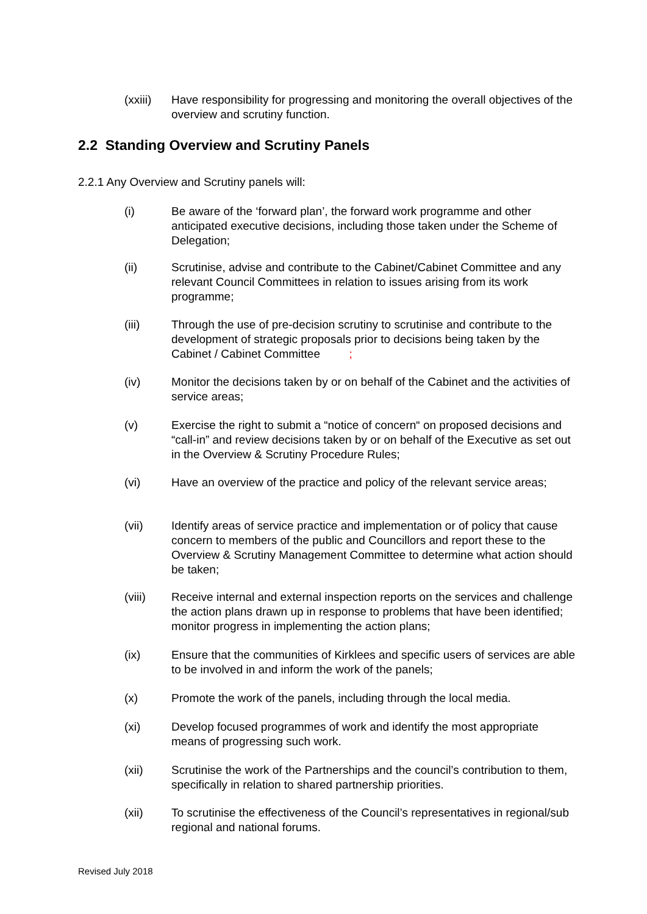(xxiii)
Have responsibility for progressing and monitoring the overall objectives of the overview and scrutiny function.
2.2 Standing Overview and Scrutiny Panels
2.2.1 Any Overview and Scrutiny panels will:
(i) Be aware of the ‘forward plan’, the forward work programme and other anticipated executive decisions, including those taken under the Scheme of Delegation;
(ii) Scrutinise, advise and contribute to the Cabinet/Cabinet Committee and any relevant Council Committees in relation to issues arising from its work programme;
(iii) Through the use of pre-decision scrutiny to scrutinise and contribute to the development of strategic proposals prior to decisions being taken by the Cabinet / Cabinet Committee ;
(iv) Monitor the decisions taken by or on behalf of the Cabinet and the activities of service areas;
(v) Exercise the right to submit a “notice of concern“ on proposed decisions and “call-in” and review decisions taken by or on behalf of the Executive as set out in the Overview & Scrutiny Procedure Rules;
(vi) Have an overview of the practice and policy of the relevant service areas;
(vii) Identify areas of service practice and implementation or of policy that cause concern to members of the public and Councillors and report these to the Overview & Scrutiny Management Committee to determine what action should be taken;
(viii) Receive internal and external inspection reports on the services and challenge the action plans drawn up in response to problems that have been identified; monitor progress in implementing the action plans;
(ix) Ensure that the communities of Kirklees and specific users of services are able to be involved in and inform the work of the panels;
(x) Promote the work of the panels, including through the local media.
(xi) Develop focused programmes of work and identify the most appropriate means of progressing such work.
(xii) Scrutinise the work of the Partnerships and the council’s contribution to them, specifically in relation to shared partnership priorities.
(xii) To scrutinise the effectiveness of the Council’s representatives in regional/sub regional and national forums.
Revised July 2018